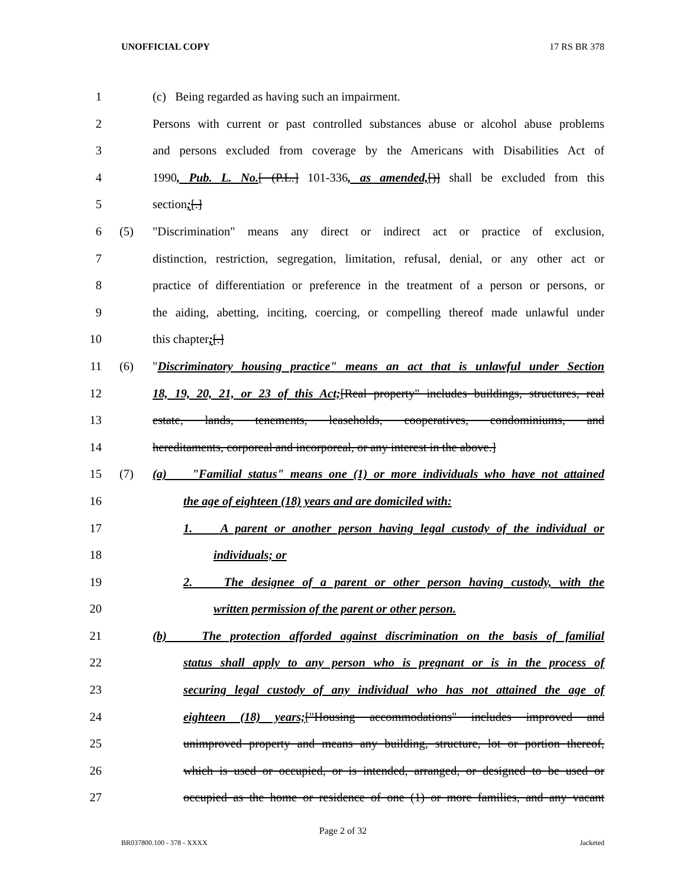UNOFFICIAL COPY 17 RS BR 378
1 (c) Being regarded as having such an impairment.
2 Persons with current or past controlled substances abuse or alcohol abuse problems
3 and persons excluded from coverage by the Americans with Disabilities Act of
4 1990, Pub. L. No.[ (P.L.] 101-336, as amended,[)] shall be excluded from this
5 section;[.]
6 (5) "Discrimination" means any direct or indirect act or practice of exclusion,
7 distinction, restriction, segregation, limitation, refusal, denial, or any other act or
8 practice of differentiation or preference in the treatment of a person or persons, or
9 the aiding, abetting, inciting, coercing, or compelling thereof made unlawful under
10 this chapter;[.]
11 (6) "Discriminatory housing practice" means an act that is unlawful under Section
12 18, 19, 20, 21, or 23 of this Act;[Real property" includes buildings, structures, real
13 estate, lands, tenements, leaseholds, cooperatives, condominiums, and
14 hereditaments, corporeal and incorporeal, or any interest in the above.]
15 (7) (a) "Familial status" means one (1) or more individuals who have not attained
16 the age of eighteen (18) years and are domiciled with:
17 1. A parent or another person having legal custody of the individual or
18 individuals; or
19 2. The designee of a parent or other person having custody, with the
20 written permission of the parent or other person.
21 (b) The protection afforded against discrimination on the basis of familial
22 status shall apply to any person who is pregnant or is in the process of
23 securing legal custody of any individual who has not attained the age of
24 eighteen (18) years;["Housing accommodations" includes improved and
25 unimproved property and means any building, structure, lot or portion thereof,
26 which is used or occupied, or is intended, arranged, or designed to be used or
27 occupied as the home or residence of one (1) or more families, and any vacant
Page 2 of 32
BR037800.100 - 378 - XXXX Jacketed